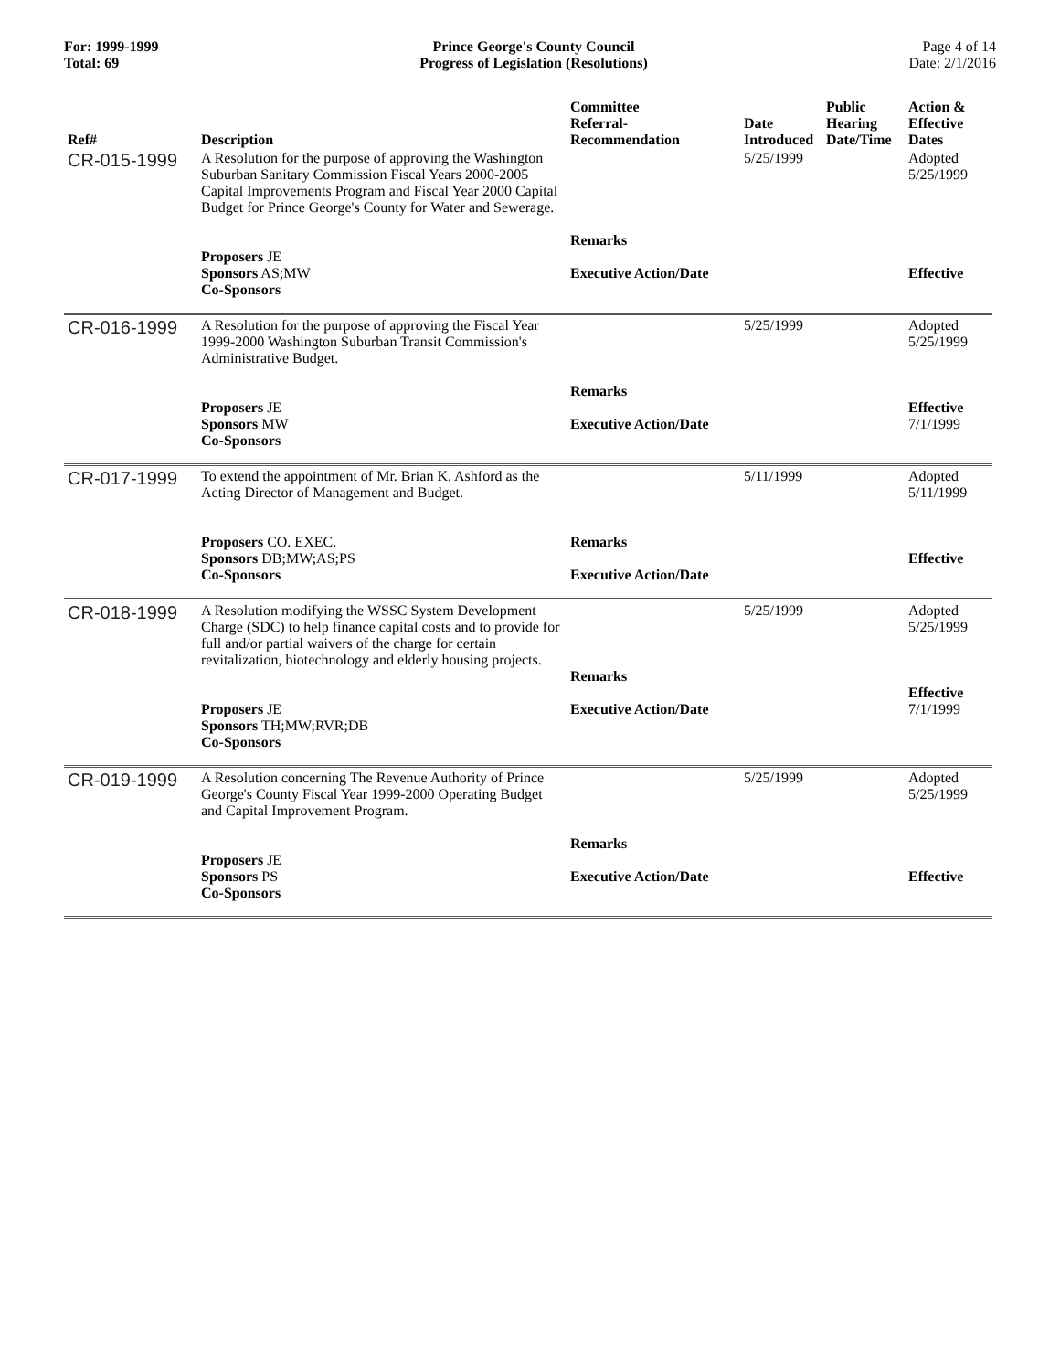For: 1999-1999
Total: 69
Prince George's County Council
Progress of Legislation (Resolutions)
Page 4 of 14
Date: 2/1/2016
| Ref# | Description | Committee Referral- Recommendation | Date Introduced | Public Hearing Date/Time | Action & Effective Dates |
| --- | --- | --- | --- | --- | --- |
| CR-015-1999 | A Resolution for the purpose of approving the Washington Suburban Sanitary Commission Fiscal Years 2000-2005 Capital Improvements Program and Fiscal Year 2000 Capital Budget for Prince George's County for Water and Sewerage. Proposers JE Sponsors AS;MW Co-Sponsors | Remarks Executive Action/Date | 5/25/1999 | | Adopted 5/25/1999 Effective |
| CR-016-1999 | A Resolution for the purpose of approving the Fiscal Year 1999-2000 Washington Suburban Transit Commission's Administrative Budget. Proposers JE Sponsors MW Co-Sponsors | Remarks Executive Action/Date | 5/25/1999 | | Adopted 5/25/1999 Effective 7/1/1999 |
| CR-017-1999 | To extend the appointment of Mr. Brian K. Ashford as the Acting Director of Management and Budget. Proposers CO. EXEC. Sponsors DB;MW;AS;PS Co-Sponsors | Remarks Executive Action/Date | 5/11/1999 | | Adopted 5/11/1999 Effective |
| CR-018-1999 | A Resolution modifying the WSSC System Development Charge (SDC) to help finance capital costs and to provide for full and/or partial waivers of the charge for certain revitalization, biotechnology and elderly housing projects. Proposers JE Sponsors TH;MW;RVR;DB Co-Sponsors | Remarks Executive Action/Date | 5/25/1999 | | Adopted 5/25/1999 Effective 7/1/1999 |
| CR-019-1999 | A Resolution concerning The Revenue Authority of Prince George's County Fiscal Year 1999-2000 Operating Budget and Capital Improvement Program. Proposers JE Sponsors PS Co-Sponsors | Remarks Executive Action/Date | 5/25/1999 | | Adopted 5/25/1999 Effective |